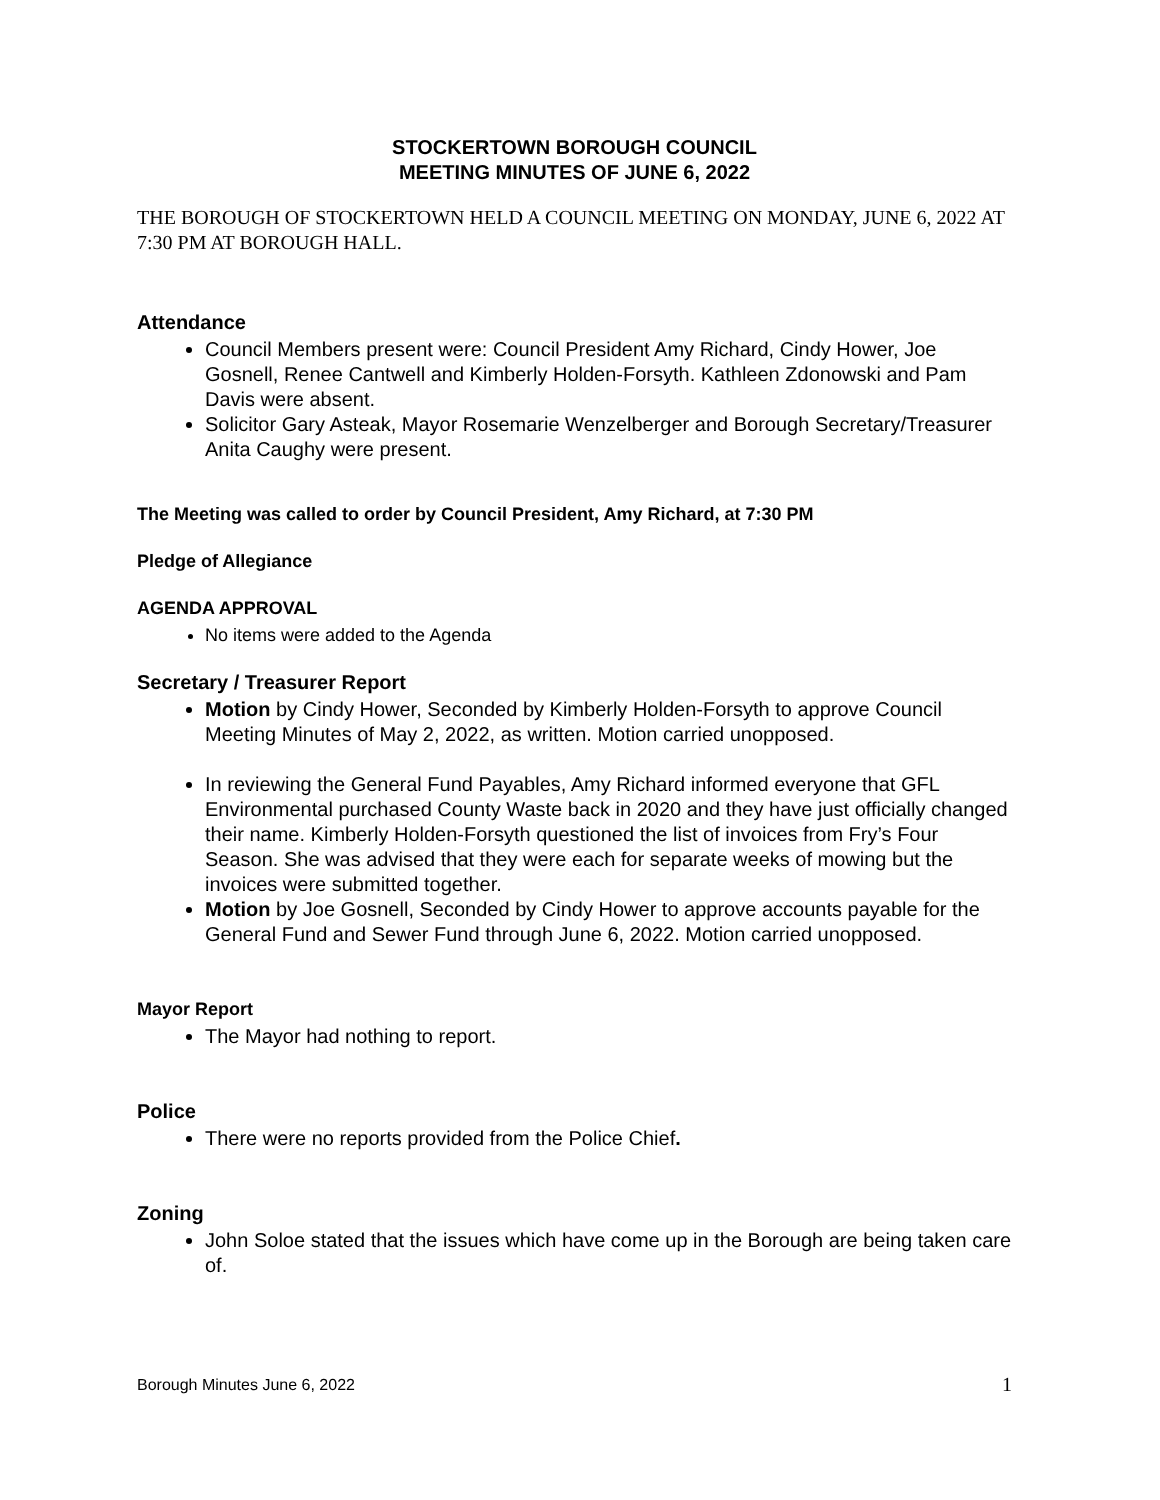STOCKERTOWN BOROUGH COUNCIL
MEETING MINUTES OF JUNE 6, 2022
THE BOROUGH OF STOCKERTOWN HELD A COUNCIL MEETING ON MONDAY, JUNE 6, 2022 AT 7:30 PM AT BOROUGH HALL.
Attendance
Council Members present were: Council President Amy Richard, Cindy Hower, Joe Gosnell, Renee Cantwell and Kimberly Holden-Forsyth. Kathleen Zdonowski and Pam Davis were absent.
Solicitor Gary Asteak, Mayor Rosemarie Wenzelberger and Borough Secretary/Treasurer Anita Caughy were present.
The Meeting was called to order by Council President, Amy Richard, at 7:30 PM
Pledge of Allegiance
AGENDA APPROVAL
No items were added to the Agenda
Secretary / Treasurer Report
Motion by Cindy Hower, Seconded by Kimberly Holden-Forsyth to approve Council Meeting Minutes of May 2, 2022, as written. Motion carried unopposed.
In reviewing the General Fund Payables, Amy Richard informed everyone that GFL Environmental purchased County Waste back in 2020 and they have just officially changed their name. Kimberly Holden-Forsyth questioned the list of invoices from Fry’s Four Season. She was advised that they were each for separate weeks of mowing but the invoices were submitted together.
Motion by Joe Gosnell, Seconded by Cindy Hower to approve accounts payable for the General Fund and Sewer Fund through June 6, 2022. Motion carried unopposed.
Mayor Report
The Mayor had nothing to report.
Police
There were no reports provided from the Police Chief.
Zoning
John Soloe stated that the issues which have come up in the Borough are being taken care of.
Borough Minutes June 6, 2022 1